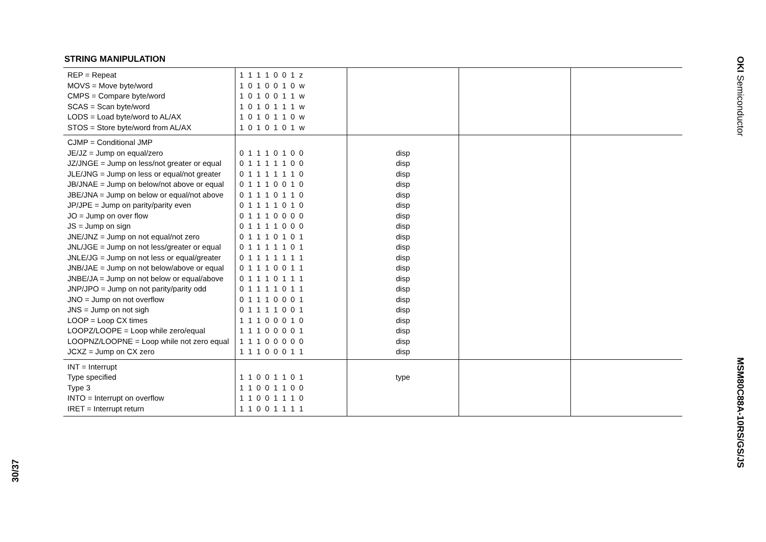STRING MANIPULATION
| REP = Repeat MOVS = Move byte/word CMPS = Compare byte/word SCAS = Scan byte/word LODS = Load byte/word to AL/AX STOS = Store byte/word from AL/AX | 1 1 1 1 0 0 1 z 1 0 1 0 0 1 0 w 1 0 1 0 0 1 1 w 1 0 1 0 1 1 1 w 1 0 1 0 1 1 0 w 1 0 1 0 1 0 1 w | | | |
| CJMP = Conditional JMP JE/JZ = Jump on equal/zero JZ/JNGE = Jump on less/not greater or equal JLE/JNG = Jump on less or equal/not greater JB/JNAE = Jump on below/not above or equal JBE/JNA = Jump on below or equal/not above JP/JPE = Jump on parity/parity even JO = Jump on over flow JS = Jump on sign JNE/JNZ = Jump on not equal/not zero JNL/JGE = Jump on not less/greater or equal JNLE/JG = Jump on not less or equal/greater JNB/JAE = Jump on not below/above or equal JNBE/JA = Jump on not below or equal/above JNP/JPO = Jump on not parity/parity odd JNO = Jump on not overflow JNS = Jump on not sigh LOOP = Loop CX times LOOPZ/LOOPE = Loop while zero/equal LOOPNZ/LOOPNE = Loop while not zero equal JCXZ = Jump on CX zero | 0 1 1 1 0 1 0 0 0 1 1 1 1 1 0 0 0 1 1 1 1 1 1 0 0 1 1 1 0 0 1 0 0 1 1 1 0 1 1 0 0 1 1 1 1 0 1 0 0 1 1 1 0 0 0 0 0 1 1 1 1 0 0 0 0 1 1 1 0 1 0 1 0 1 1 1 1 1 0 1 0 1 1 1 1 1 1 1 0 1 1 1 0 0 1 1 0 1 1 1 0 1 1 1 0 1 1 1 1 0 1 1 0 1 1 1 0 0 0 1 0 1 1 1 1 0 0 1 1 1 1 0 0 0 1 0 1 1 1 0 0 0 0 1 1 1 1 0 0 0 0 0 1 1 1 0 0 0 1 1 | disp disp disp disp disp disp disp disp disp disp disp disp disp disp disp disp disp disp disp disp | | |
| INT = Interrupt Type specified Type 3 INTO = Interrupt on overflow IRET = Interrupt return | 1 1 0 0 1 1 0 1 1 1 0 0 1 1 0 0 1 1 0 0 1 1 1 0 1 1 0 0 1 1 1 1 | type | | |
OKI Semiconductor
MSM80C88A-10RS/GS/JS
30/37